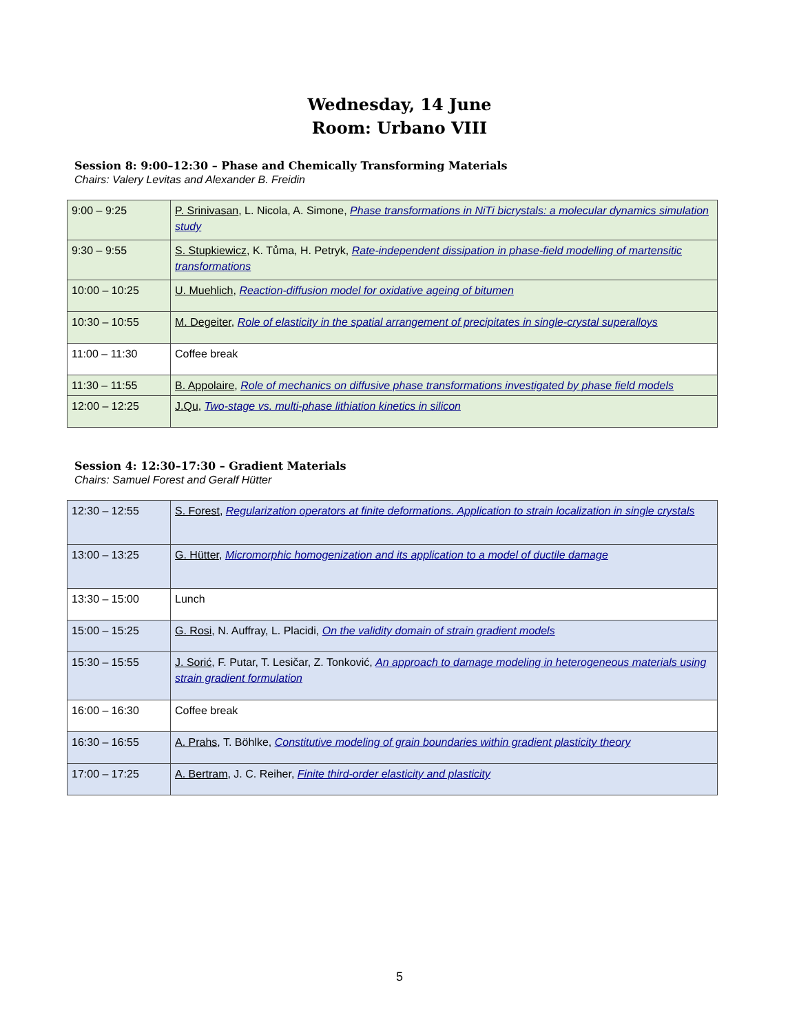Wednesday, 14 June
Room: Urbano VIII
Session 8: 9:00–12:30 – Phase and Chemically Transforming Materials
Chairs: Valery Levitas and Alexander B. Freidin
| 9:00 – 9:25 | P. Srinivasan , L. Nicola, A. Simone, Phase transformations in NiTi bicrystals: a molecular dynamics simulation study |
| 9:30 – 9:55 | S. Stupkiewicz , K. Tůma, H. Petryk, Rate-independent dissipation in phase-field modelling of martensitic transformations |
| 10:00 – 10:25 | U. Muehlich , Reaction-diffusion model for oxidative ageing of bitumen |
| 10:30 – 10:55 | M. Degeiter , Role of elasticity in the spatial arrangement of precipitates in single-crystal superalloys |
| 11:00 – 11:30 | Coffee break |
| 11:30 – 11:55 | B. Appolaire , Role of mechanics on diffusive phase transformations investigated by phase field models |
| 12:00 – 12:25 | J.Qu , Two-stage vs. multi-phase lithiation kinetics in silicon |
Session 4: 12:30–17:30 – Gradient Materials
Chairs: Samuel Forest and Geralf Hütter
| 12:30 – 12:55 | S. Forest , Regularization operators at finite deformations. Application to strain localization in single crystals |
| 13:00 – 13:25 | G. Hütter , Micromorphic homogenization and its application to a model of ductile damage |
| 13:30 – 15:00 | Lunch |
| 15:00 – 15:25 | G. Rosi , N. Auffray, L. Placidi, On the validity domain of strain gradient models |
| 15:30 – 15:55 | J. Sorić , F. Putar, T. Lesičar, Z. Tonković, An approach to damage modeling in heterogeneous materials using strain gradient formulation |
| 16:00 – 16:30 | Coffee break |
| 16:30 – 16:55 | A. Prahs , T. Böhlke, Constitutive modeling of grain boundaries within gradient plasticity theory |
| 17:00 – 17:25 | A. Bertram , J. C. Reiher, Finite third-order elasticity and plasticity |
5